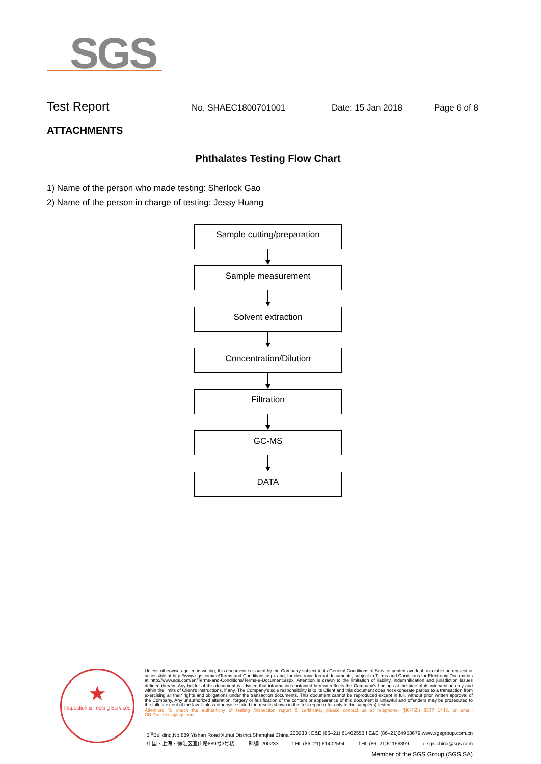SGS
Test Report No. SHAEC1800701001 Date: 15 Jan 2018 Page 6 of 8
ATTACHMENTS
Phthalates Testing Flow Chart
1) Name of the person who made testing: Sherlock Gao
2) Name of the person in charge of testing: Jessy Huang
Sample cutting/preparation
Sample measurement
Solvent extraction
Concentration/Dilution
Filtration
GC-MS
DATA
★
Inspection & Testing Services
Unless otherwise agreed in writing, this document is issued by the Company subject to its General Conditions of Service printed overleaf, available on request or accessible at http://www.sgs.com/en/Terms-and-Conditions.aspx and, for electronic format documents, subject to Terms and Conditions for Electronic Documents at http://www.sgs.com/en/Terms-and-Conditions/Terms-e-Document.aspx. Attention is drawn to the limitation of liability, indemnification and jurisdiction issues defined therein. Any holder of this document is advised that information contained hereon reflects the Company's findings at the time of its intervention only and within the limits of Client's instructions, if any. The Company's sole responsibility is to its Client and this document does not exonerate parties to a transaction from exercising all their rights and obligations under the transaction documents. This document cannot be reproduced except in full, without prior written approval of the Company. Any unauthorized alteration, forgery or falsification of the content or appearance of this document is unlawful and offenders may be prosecuted to the fullest extent of the law. Unless otherwise stated the results shown in this test report refer only to the sample(s) tested .
Attention: To check the authenticity of testing /inspection report & certificate, please contact us at telephone: (86-755) 8307 1443, or email: CN.Doccheck@sgs.com
3<sup>rd</sup>Building,No.889 Yishan Road Xuhui District,Shanghai China 200233 t E&E (86–21) 61402553 f E&E (86–21)64953679 www.sgsgroup.com.cn
中国・上海・徐汇区宜山路889号3号楼 邮编: 200233 t HL (86–21) 61402594 f HL (86–21)61156899 e sgs.china@sgs.com
Member of the SGS Group (SGS SA)